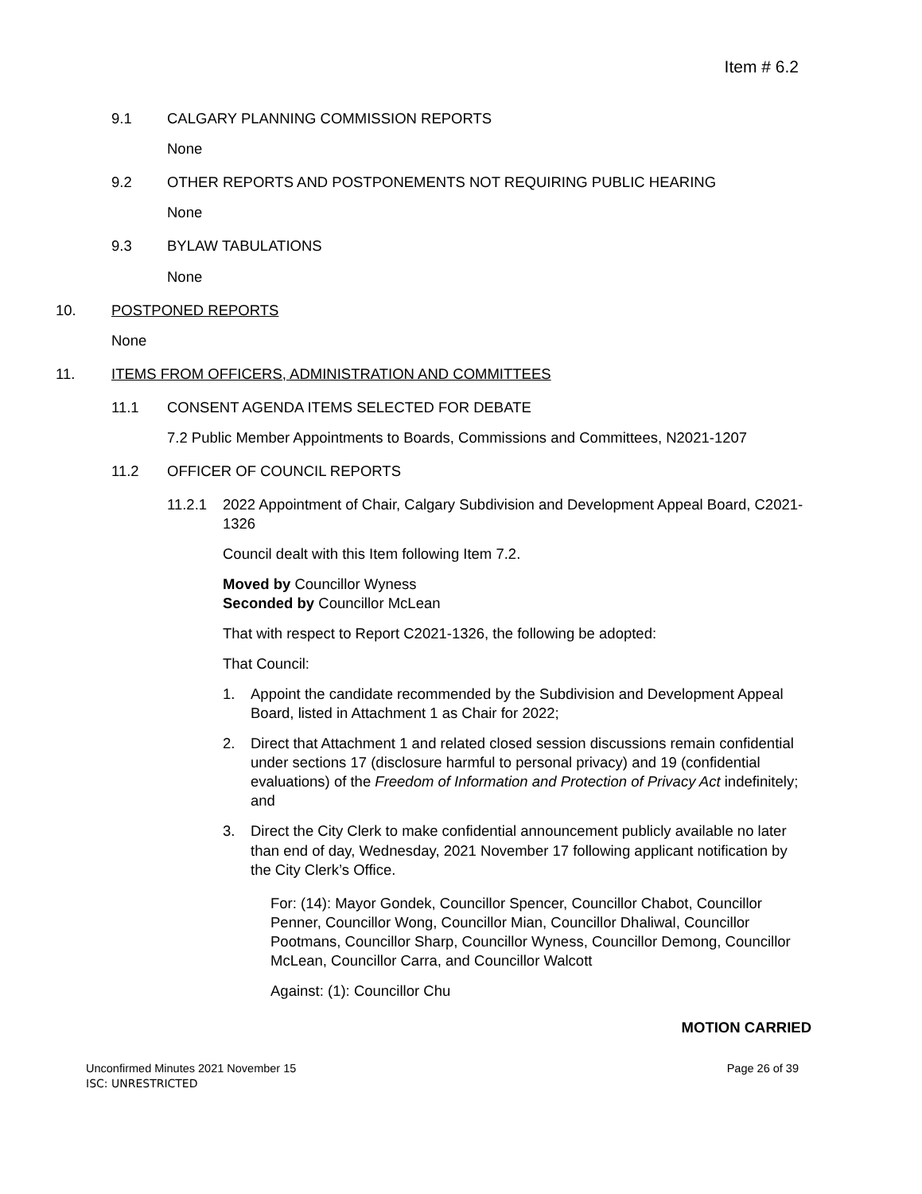Item # 6.2
9.1 CALGARY PLANNING COMMISSION REPORTS
None
9.2 OTHER REPORTS AND POSTPONEMENTS NOT REQUIRING PUBLIC HEARING
None
9.3 BYLAW TABULATIONS
None
10. POSTPONED REPORTS
None
11. ITEMS FROM OFFICERS, ADMINISTRATION AND COMMITTEES
11.1 CONSENT AGENDA ITEMS SELECTED FOR DEBATE
7.2 Public Member Appointments to Boards, Commissions and Committees, N2021-1207
11.2 OFFICER OF COUNCIL REPORTS
11.2.1 2022 Appointment of Chair, Calgary Subdivision and Development Appeal Board, C2021-1326
Council dealt with this Item following Item 7.2.
Moved by Councillor Wyness
Seconded by Councillor McLean
That with respect to Report C2021-1326, the following be adopted:
That Council:
1. Appoint the candidate recommended by the Subdivision and Development Appeal Board, listed in Attachment 1 as Chair for 2022;
2. Direct that Attachment 1 and related closed session discussions remain confidential under sections 17 (disclosure harmful to personal privacy) and 19 (confidential evaluations) of the Freedom of Information and Protection of Privacy Act indefinitely; and
3. Direct the City Clerk to make confidential announcement publicly available no later than end of day, Wednesday, 2021 November 17 following applicant notification by the City Clerk’s Office.
For: (14): Mayor Gondek, Councillor Spencer, Councillor Chabot, Councillor Penner, Councillor Wong, Councillor Mian, Councillor Dhaliwal, Councillor Pootmans, Councillor Sharp, Councillor Wyness, Councillor Demong, Councillor McLean, Councillor Carra, and Councillor Walcott
Against: (1): Councillor Chu
MOTION CARRIED
Unconfirmed Minutes 2021 November 15 Page 26 of 39
ISC: UNRESTRICTED